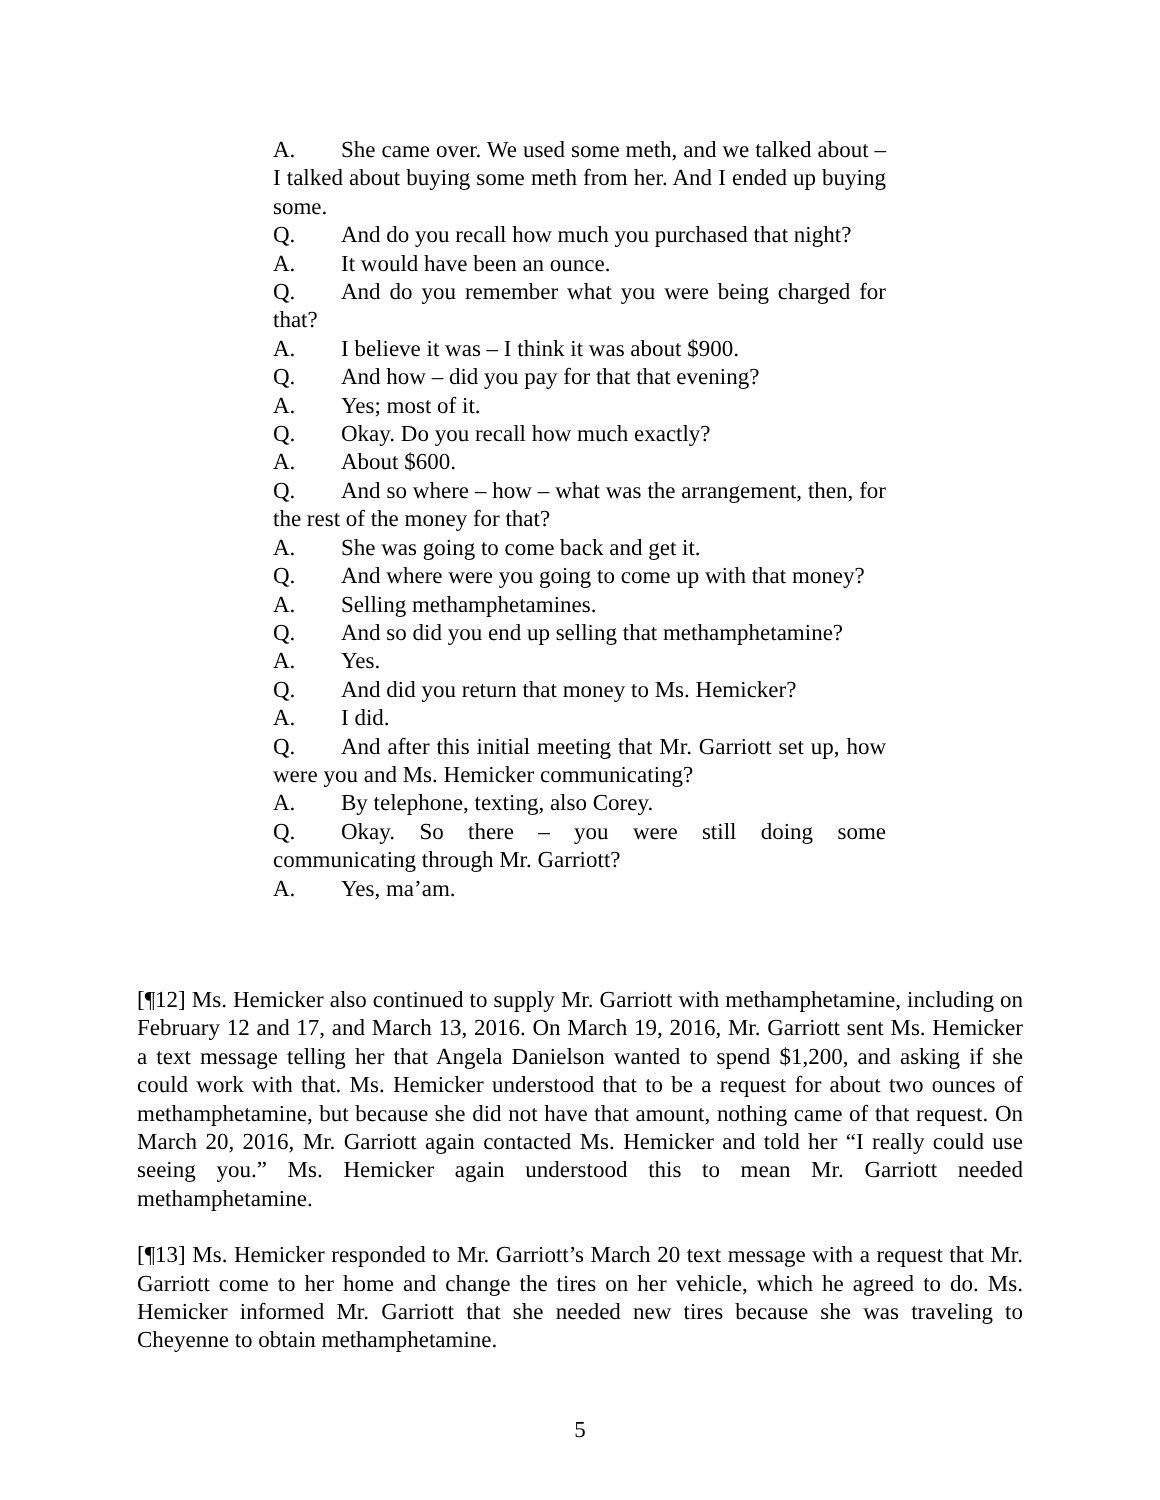A. She came over. We used some meth, and we talked about – I talked about buying some meth from her. And I ended up buying some.
Q. And do you recall how much you purchased that night?
A. It would have been an ounce.
Q. And do you remember what you were being charged for that?
A. I believe it was – I think it was about $900.
Q. And how – did you pay for that that evening?
A. Yes; most of it.
Q. Okay. Do you recall how much exactly?
A. About $600.
Q. And so where – how – what was the arrangement, then, for the rest of the money for that?
A. She was going to come back and get it.
Q. And where were you going to come up with that money?
A. Selling methamphetamines.
Q. And so did you end up selling that methamphetamine?
A. Yes.
Q. And did you return that money to Ms. Hemicker?
A. I did.
Q. And after this initial meeting that Mr. Garriott set up, how were you and Ms. Hemicker communicating?
A. By telephone, texting, also Corey.
Q. Okay. So there – you were still doing some communicating through Mr. Garriott?
A. Yes, ma’am.
[¶12] Ms. Hemicker also continued to supply Mr. Garriott with methamphetamine, including on February 12 and 17, and March 13, 2016. On March 19, 2016, Mr. Garriott sent Ms. Hemicker a text message telling her that Angela Danielson wanted to spend $1,200, and asking if she could work with that. Ms. Hemicker understood that to be a request for about two ounces of methamphetamine, but because she did not have that amount, nothing came of that request. On March 20, 2016, Mr. Garriott again contacted Ms. Hemicker and told her “I really could use seeing you.” Ms. Hemicker again understood this to mean Mr. Garriott needed methamphetamine.
[¶13] Ms. Hemicker responded to Mr. Garriott’s March 20 text message with a request that Mr. Garriott come to her home and change the tires on her vehicle, which he agreed to do. Ms. Hemicker informed Mr. Garriott that she needed new tires because she was traveling to Cheyenne to obtain methamphetamine.
5